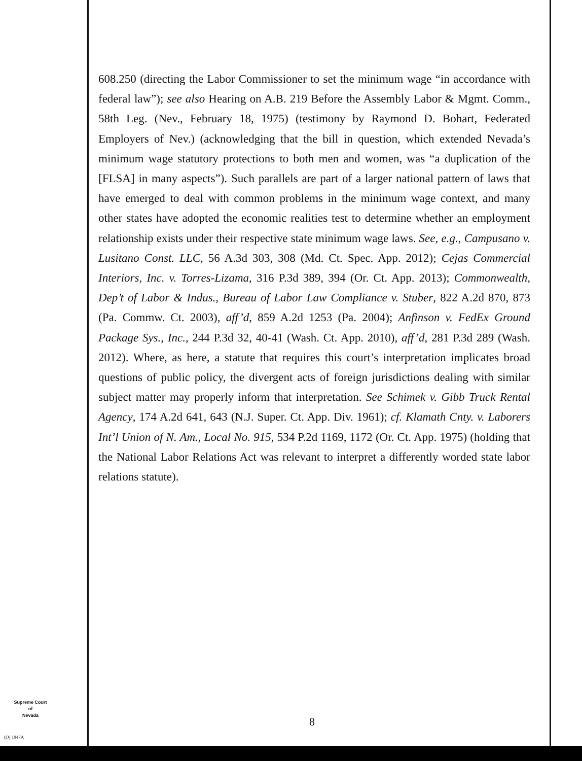608.250 (directing the Labor Commissioner to set the minimum wage “in accordance with federal law”); see also Hearing on A.B. 219 Before the Assembly Labor & Mgmt. Comm., 58th Leg. (Nev., February 18, 1975) (testimony by Raymond D. Bohart, Federated Employers of Nev.) (acknowledging that the bill in question, which extended Nevada’s minimum wage statutory protections to both men and women, was “a duplication of the [FLSA] in many aspects”). Such parallels are part of a larger national pattern of laws that have emerged to deal with common problems in the minimum wage context, and many other states have adopted the economic realities test to determine whether an employment relationship exists under their respective state minimum wage laws. See, e.g., Campusano v. Lusitano Const. LLC, 56 A.3d 303, 308 (Md. Ct. Spec. App. 2012); Cejas Commercial Interiors, Inc. v. Torres-Lizama, 316 P.3d 389, 394 (Or. Ct. App. 2013); Commonwealth, Dep’t of Labor & Indus., Bureau of Labor Law Compliance v. Stuber, 822 A.2d 870, 873 (Pa. Commw. Ct. 2003), aff’d, 859 A.2d 1253 (Pa. 2004); Anfinson v. FedEx Ground Package Sys., Inc., 244 P.3d 32, 40-41 (Wash. Ct. App. 2010), aff’d, 281 P.3d 289 (Wash. 2012). Where, as here, a statute that requires this court’s interpretation implicates broad questions of public policy, the divergent acts of foreign jurisdictions dealing with similar subject matter may properly inform that interpretation. See Schimek v. Gibb Truck Rental Agency, 174 A.2d 641, 643 (N.J. Super. Ct. App. Div. 1961); cf. Klamath Cnty. v. Laborers Int’l Union of N. Am., Local No. 915, 534 P.2d 1169, 1172 (Or. Ct. App. 1975) (holding that the National Labor Relations Act was relevant to interpret a differently worded state labor relations statute).
Supreme Court
of
Nevada
(O) 1947A
8